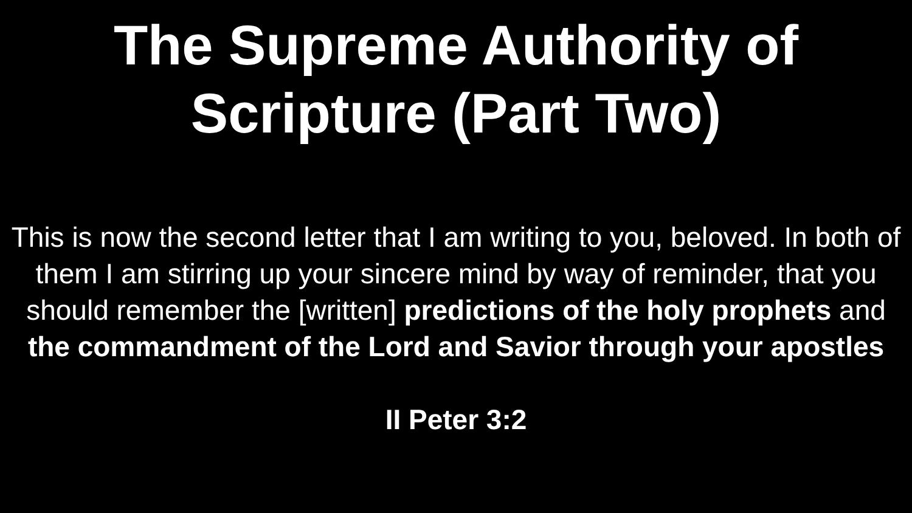The Supreme Authority of
Scripture (Part Two)
This is now the second letter that I am writing to you, beloved. In both of them I am stirring up your sincere mind by way of reminder, that you should remember the [written] predictions of the holy prophets and the commandment of the Lord and Savior through your apostles
II Peter 3:2